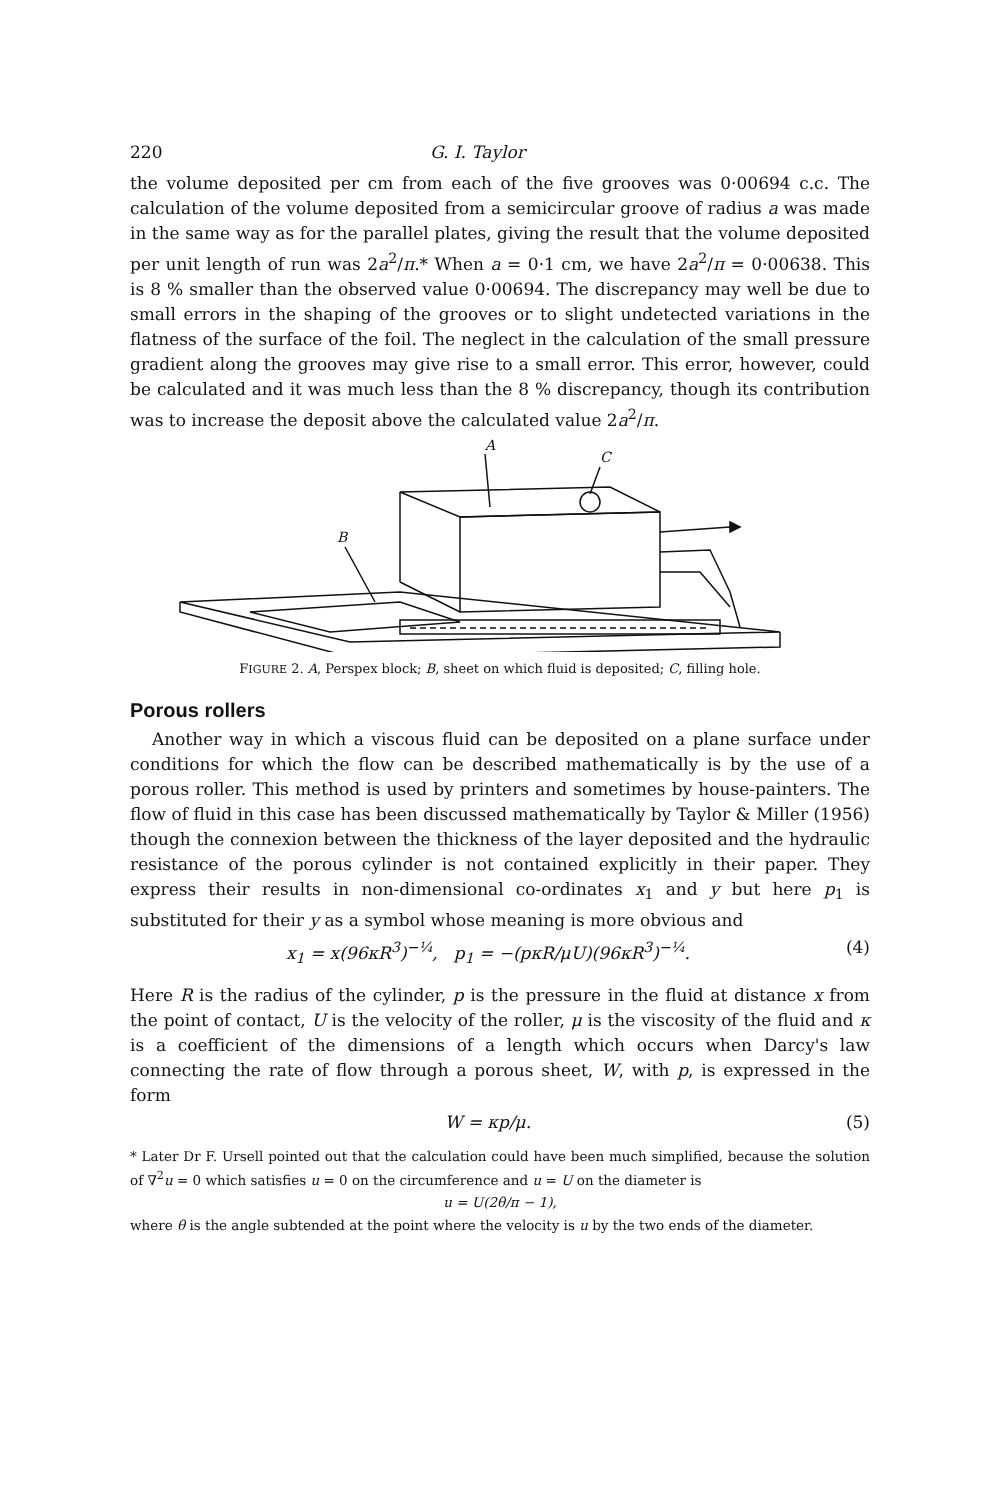220 G. I. Taylor
the volume deposited per cm from each of the five grooves was 0·00694 c.c. The calculation of the volume deposited from a semicircular groove of radius a was made in the same way as for the parallel plates, giving the result that the volume deposited per unit length of run was 2a<sup>2</sup>/π.* When a = 0·1 cm, we have 2a<sup>2</sup>/π = 0·00638. This is 8 % smaller than the observed value 0·00694. The discrepancy may well be due to small errors in the shaping of the grooves or to slight undetected variations in the flatness of the surface of the foil. The neglect in the calculation of the small pressure gradient along the grooves may give rise to a small error. This error, however, could be calculated and it was much less than the 8 % discrepancy, though its contribution was to increase the deposit above the calculated value 2a<sup>2</sup>/π.
A
C
B
FIGURE 2. A, Perspex block; B, sheet on which fluid is deposited; C, filling hole.
Porous rollers
Another way in which a viscous fluid can be deposited on a plane surface under conditions for which the flow can be described mathematically is by the use of a porous roller. This method is used by printers and sometimes by house-painters. The flow of fluid in this case has been discussed mathematically by Taylor & Miller (1956) though the connexion between the thickness of the layer deposited and the hydraulic resistance of the porous cylinder is not contained explicitly in their paper. They express their results in non-dimensional co-ordinates x<sub>1</sub> and y but here p<sub>1</sub> is substituted for their y as a symbol whose meaning is more obvious and
x<sub>1</sub> = x(96κR<sup>3</sup>)<sup>−¼</sup>, p<sub>1</sub> = −(pκR/μU)(96κR<sup>3</sup>)<sup>−¼</sup>. (4)
Here R is the radius of the cylinder, p is the pressure in the fluid at distance x from the point of contact, U is the velocity of the roller, μ is the viscosity of the fluid and κ is a coefficient of the dimensions of a length which occurs when Darcy's law connecting the rate of flow through a porous sheet, W, with p, is expressed in the form
W = κp/μ. (5)
* Later Dr F. Ursell pointed out that the calculation could have been much simplified, because the solution of ∇<sup>2</sup>u = 0 which satisfies u = 0 on the circumference and u = U on the diameter is
u = U(2θ/π − 1),
where θ is the angle subtended at the point where the velocity is u by the two ends of the diameter.